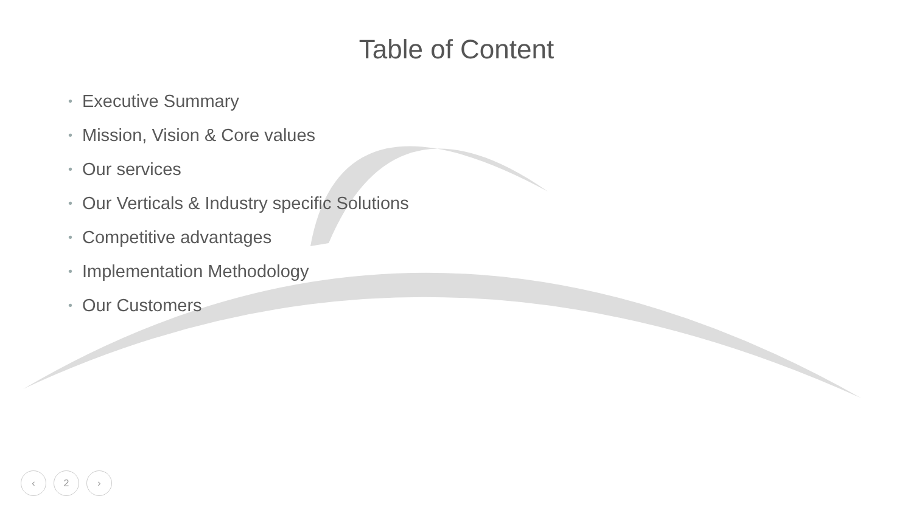Table of Content
• Executive Summary
• Mission, Vision & Core values
• Our services
• Our Verticals & Industry specific Solutions
• Competitive advantages
• Implementation Methodology
• Our Customers
‹ 2 ›